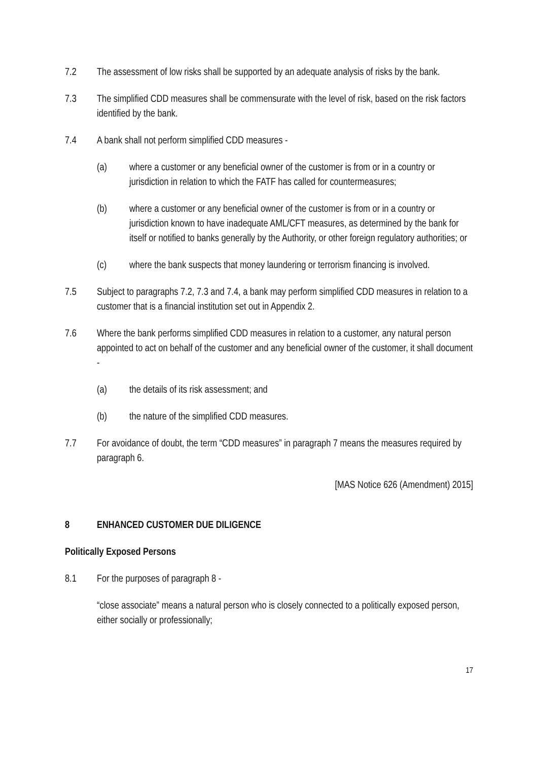7.2 The assessment of low risks shall be supported by an adequate analysis of risks by the bank.
7.3 The simplified CDD measures shall be commensurate with the level of risk, based on the risk factors identified by the bank.
7.4 A bank shall not perform simplified CDD measures -
(a) where a customer or any beneficial owner of the customer is from or in a country or jurisdiction in relation to which the FATF has called for countermeasures;
(b) where a customer or any beneficial owner of the customer is from or in a country or jurisdiction known to have inadequate AML/CFT measures, as determined by the bank for itself or notified to banks generally by the Authority, or other foreign regulatory authorities; or
(c) where the bank suspects that money laundering or terrorism financing is involved.
7.5 Subject to paragraphs 7.2, 7.3 and 7.4, a bank may perform simplified CDD measures in relation to a customer that is a financial institution set out in Appendix 2.
7.6 Where the bank performs simplified CDD measures in relation to a customer, any natural person appointed to act on behalf of the customer and any beneficial owner of the customer, it shall document -
(a) the details of its risk assessment; and
(b) the nature of the simplified CDD measures.
7.7 For avoidance of doubt, the term “CDD measures” in paragraph 7 means the measures required by paragraph 6.
[MAS Notice 626 (Amendment) 2015]
8 ENHANCED CUSTOMER DUE DILIGENCE
Politically Exposed Persons
8.1 For the purposes of paragraph 8 -
“close associate” means a natural person who is closely connected to a politically exposed person, either socially or professionally;
17